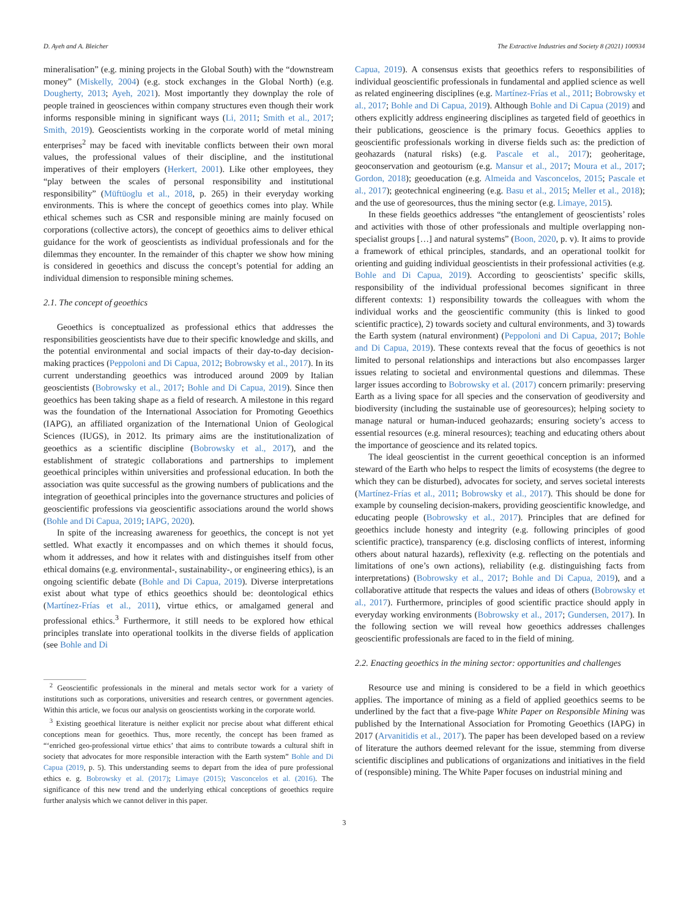D. Ayeh and A. Bleicher The Extractive Industries and Society 8 (2021) 100934
mineralisation” (e.g. mining projects in the Global South) with the “downstream money” (Miskelly, 2004) (e.g. stock exchanges in the Global North) (e.g. Dougherty, 2013; Ayeh, 2021). Most importantly they downplay the role of people trained in geosciences within company structures even though their work informs responsible mining in significant ways (Li, 2011; Smith et al., 2017; Smith, 2019). Geoscientists working in the corporate world of metal mining enterprises<sup>2</sup> may be faced with inevitable conflicts between their own moral values, the professional values of their discipline, and the institutional imperatives of their employers (Herkert, 2001). Like other employees, they “play between the scales of personal responsibility and institutional responsibility” (Müftüoglu et al., 2018, p. 265) in their everyday working environments. This is where the concept of geoethics comes into play. While ethical schemes such as CSR and responsible mining are mainly focused on corporations (collective actors), the concept of geoethics aims to deliver ethical guidance for the work of geoscientists as individual professionals and for the dilemmas they encounter. In the remainder of this chapter we show how mining is considered in geoethics and discuss the concept’s potential for adding an individual dimension to responsible mining schemes.
2.1. The concept of geoethics
Geoethics is conceptualized as professional ethics that addresses the responsibilities geoscientists have due to their specific knowledge and skills, and the potential environmental and social impacts of their day-to-day decision-making practices (Peppoloni and Di Capua, 2012; Bobrowsky et al., 2017). In its current understanding geoethics was introduced around 2009 by Italian geoscientists (Bobrowsky et al., 2017; Bohle and Di Capua, 2019). Since then geoethics has been taking shape as a field of research. A milestone in this regard was the foundation of the International Association for Promoting Geoethics (IAPG), an affiliated organization of the International Union of Geological Sciences (IUGS), in 2012. Its primary aims are the institutionalization of geoethics as a scientific discipline (Bobrowsky et al., 2017), and the establishment of strategic collaborations and partnerships to implement geoethical principles within universities and professional education. In both the association was quite successful as the growing numbers of publications and the integration of geoethical principles into the governance structures and policies of geoscientific professions via geoscientific associations around the world shows (Bohle and Di Capua, 2019; IAPG, 2020).
In spite of the increasing awareness for geoethics, the concept is not yet settled. What exactly it encompasses and on which themes it should focus, whom it addresses, and how it relates with and distinguishes itself from other ethical domains (e.g. environmental-, sustainability-, or engineering ethics), is an ongoing scientific debate (Bohle and Di Capua, 2019). Diverse interpretations exist about what type of ethics geoethics should be: deontological ethics (Martínez-Frías et al., 2011), virtue ethics, or amalgamed general and professional ethics.<sup>3</sup> Furthermore, it still needs to be explored how ethical principles translate into operational toolkits in the diverse fields of application (see Bohle and Di
<sup>2</sup> Geoscientific professionals in the mineral and metals sector work for a variety of institutions such as corporations, universities and research centres, or government agencies. Within this article, we focus our analysis on geoscientists working in the corporate world.
<sup>3</sup> Existing geoethical literature is neither explicit nor precise about what different ethical conceptions mean for geoethics. Thus, more recently, the concept has been framed as “‘enriched geo-professional virtue ethics’ that aims to contribute towards a cultural shift in society that advocates for more responsible interaction with the Earth system” Bohle and Di Capua (2019, p. 5). This understanding seems to depart from the idea of pure professional ethics e. g. Bobrowsky et al. (2017); Limaye (2015); Vasconcelos et al. (2016). The significance of this new trend and the underlying ethical conceptions of geoethics require further analysis which we cannot deliver in this paper.
Capua, 2019). A consensus exists that geoethics refers to responsibilities of individual geoscientific professionals in fundamental and applied science as well as related engineering disciplines (e.g. Martínez-Frías et al., 2011; Bobrowsky et al., 2017; Bohle and Di Capua, 2019). Although Bohle and Di Capua (2019) and others explicitly address engineering disciplines as targeted field of geoethics in their publications, geoscience is the primary focus. Geoethics applies to geoscientific professionals working in diverse fields such as: the prediction of geohazards (natural risks) (e.g. Pascale et al., 2017); geoheritage, geoconservation and geotourism (e.g. Mansur et al., 2017; Moura et al., 2017; Gordon, 2018); geoeducation (e.g. Almeida and Vasconcelos, 2015; Pascale et al., 2017); geotechnical engineering (e.g. Basu et al., 2015; Meller et al., 2018); and the use of georesources, thus the mining sector (e.g. Limaye, 2015).
In these fields geoethics addresses “the entanglement of geoscientists’ roles and activities with those of other professionals and multiple overlapping non-specialist groups […] and natural systems” (Boon, 2020, p. v). It aims to provide a framework of ethical principles, standards, and an operational toolkit for orienting and guiding individual geoscientists in their professional activities (e.g. Bohle and Di Capua, 2019). According to geoscientists’ specific skills, responsibility of the individual professional becomes significant in three different contexts: 1) responsibility towards the colleagues with whom the individual works and the geoscientific community (this is linked to good scientific practice), 2) towards society and cultural environments, and 3) towards the Earth system (natural environment) (Peppoloni and Di Capua, 2017; Bohle and Di Capua, 2019). These contexts reveal that the focus of geoethics is not limited to personal relationships and interactions but also encompasses larger issues relating to societal and environmental questions and dilemmas. These larger issues according to Bobrowsky et al. (2017) concern primarily: preserving Earth as a living space for all species and the conservation of geodiversity and biodiversity (including the sustainable use of georesources); helping society to manage natural or human-induced geohazards; ensuring society’s access to essential resources (e.g. mineral resources); teaching and educating others about the importance of geoscience and its related topics.
The ideal geoscientist in the current geoethical conception is an informed steward of the Earth who helps to respect the limits of ecosystems (the degree to which they can be disturbed), advocates for society, and serves societal interests (Martínez-Frías et al., 2011; Bobrowsky et al., 2017). This should be done for example by counseling decision-makers, providing geoscientific knowledge, and educating people (Bobrowsky et al., 2017). Principles that are defined for geoethics include honesty and integrity (e.g. following principles of good scientific practice), transparency (e.g. disclosing conflicts of interest, informing others about natural hazards), reflexivity (e.g. reflecting on the potentials and limitations of one’s own actions), reliability (e.g. distinguishing facts from interpretations) (Bobrowsky et al., 2017; Bohle and Di Capua, 2019), and a collaborative attitude that respects the values and ideas of others (Bobrowsky et al., 2017). Furthermore, principles of good scientific practice should apply in everyday working environments (Bobrowsky et al., 2017; Gundersen, 2017). In the following section we will reveal how geoethics addresses challenges geoscientific professionals are faced to in the field of mining.
2.2. Enacting geoethics in the mining sector: opportunities and challenges
Resource use and mining is considered to be a field in which geoethics applies. The importance of mining as a field of applied geoethics seems to be underlined by the fact that a five-page White Paper on Responsible Mining was published by the International Association for Promoting Geoethics (IAPG) in 2017 (Arvanitidis et al., 2017). The paper has been developed based on a review of literature the authors deemed relevant for the issue, stemming from diverse scientific disciplines and publications of organizations and initiatives in the field of (responsible) mining. The White Paper focuses on industrial mining and
3